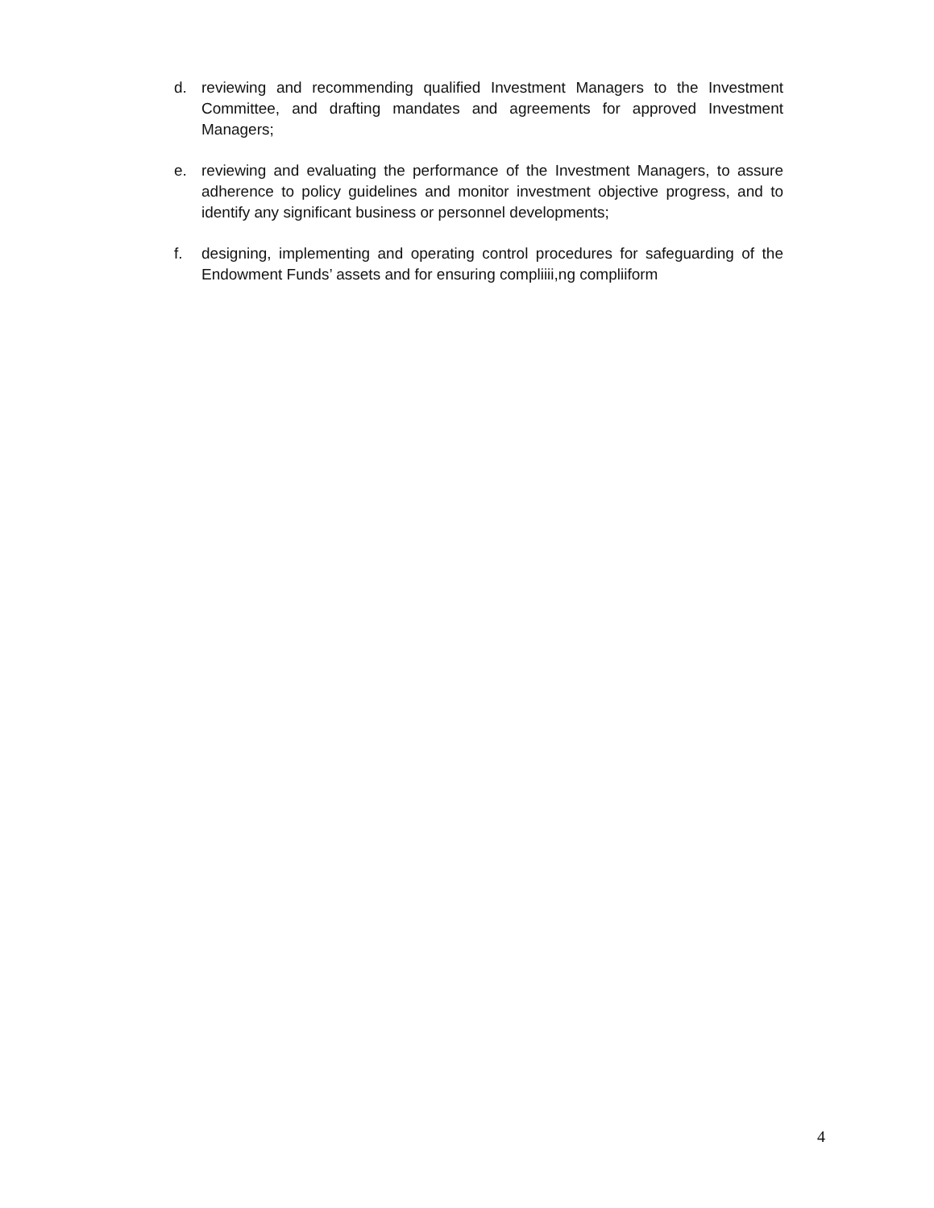d. reviewing and recommending qualified Investment Managers to the Investment Committee, and drafting mandates and agreements for approved Investment Managers;
e. reviewing and evaluating the performance of the Investment Managers, to assure adherence to policy guidelines and monitor investment objective progress, and to identify any significant business or personnel developments;
f. designing, implementing and operating control procedures for safeguarding of the Endowment Funds’ assets and for ensuring compliiii,ng compliiform
4